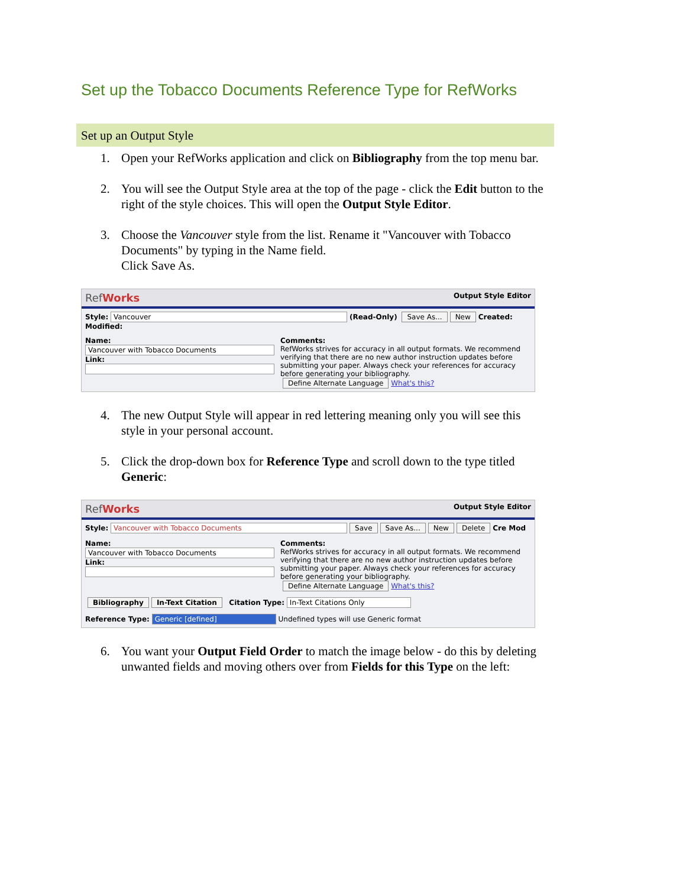Set up the Tobacco Documents Reference Type for RefWorks
Set up an Output Style
1. Open your RefWorks application and click on Bibliography from the top menu bar.
2. You will see the Output Style area at the top of the page - click the Edit button to the right of the style choices. This will open the Output Style Editor.
3. Choose the Vancouver style from the list. Rename it "Vancouver with Tobacco Documents" by typing in the Name field.
Click Save As.
RefWorks Output Style Editor
Style: Vancouver (Read-Only) Save As... New Created: Modified:
Name: Vancouver with Tobacco Documents
Link:
Comments:
RefWorks strives for accuracy in all output formats. We recommend verifying that there are no new author instruction updates before submitting your paper. Always check your references for accuracy before generating your bibliography.
Define Alternate Language What's this?
4. The new Output Style will appear in red lettering meaning only you will see this style in your personal account.
5. Click the drop-down box for Reference Type and scroll down to the type titled Generic:
RefWorks Output Style Editor
Style: Vancouver with Tobacco Documents Save Save As... New Delete Cre Mod
Name: Vancouver with Tobacco Documents
Link:
Comments:
RefWorks strives for accuracy in all output formats. We recommend verifying that there are no new author instruction updates before submitting your paper. Always check your references for accuracy before generating your bibliography.
Define Alternate Language What's this?
Bibliography In-Text Citation Citation Type: In-Text Citations Only
Reference Type: Generic [defined] Undefined types will use Generic format
6. You want your Output Field Order to match the image below - do this by deleting unwanted fields and moving others over from Fields for this Type on the left: